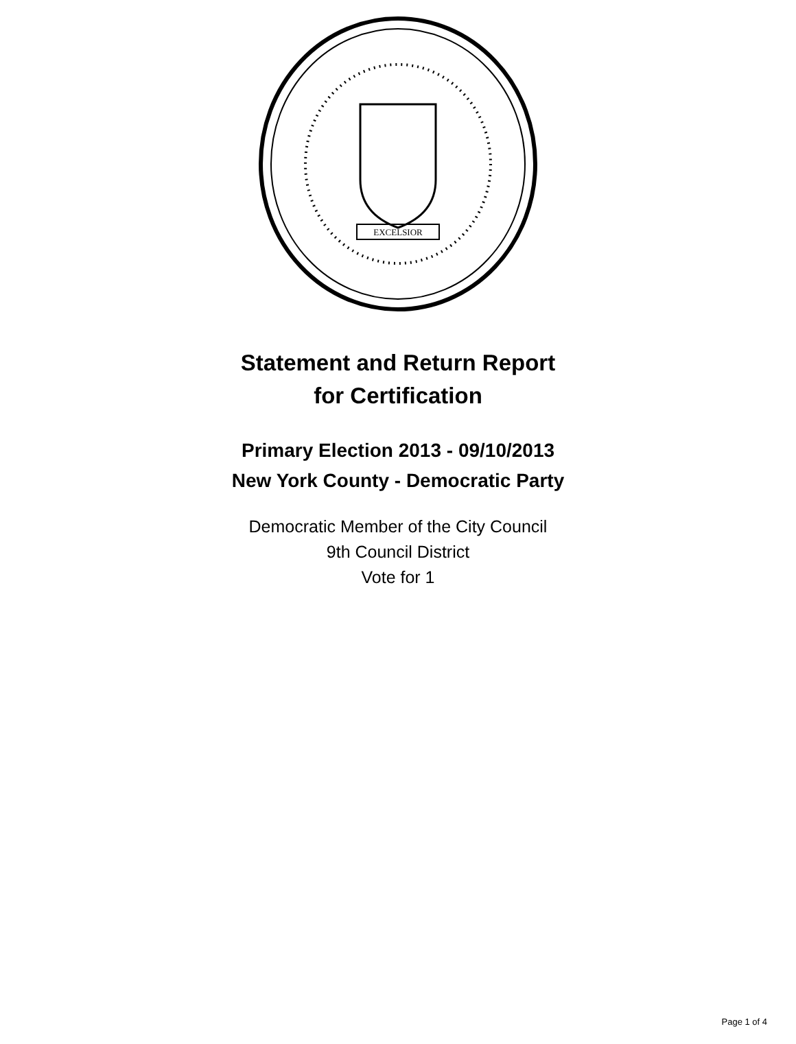EXCELSIOR
Statement and Return Report
for Certification
Primary Election 2013 - 09/10/2013
New York County - Democratic Party
Democratic Member of the City Council
9th Council District
Vote for 1
Page 1 of 4